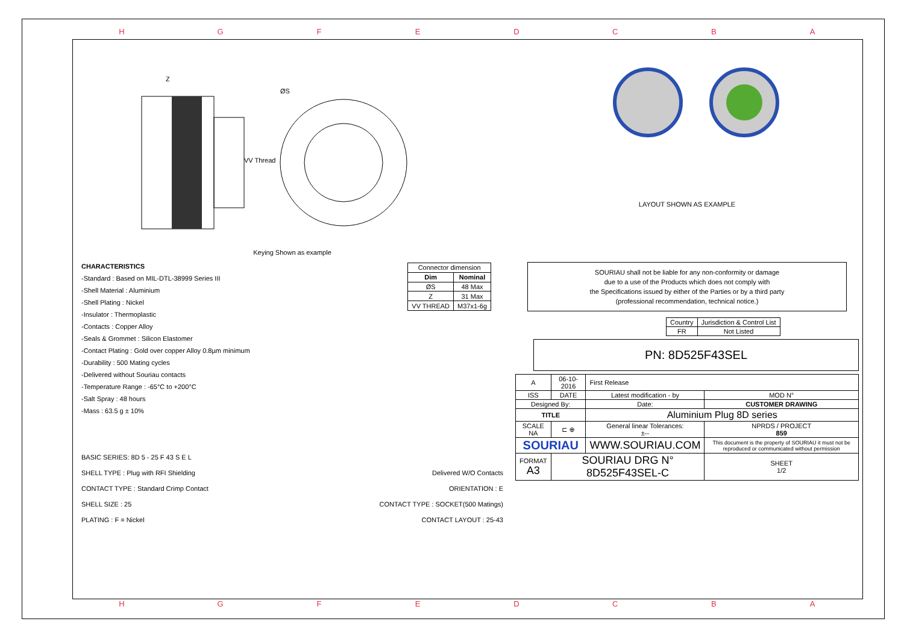HGFEDCBA
Z
ØS
VV Thread
Keying Shown as example
CHARACTERISTICS
-Standard : Based on MIL-DTL-38999 Series III
-Shell Material : Aluminium
-Shell Plating : Nickel
-Insulator : Thermoplastic
-Contacts : Copper Alloy
-Seals & Grommet : Silicon Elastomer
-Contact Plating : Gold over copper Alloy 0.8µm minimum
-Durability : 500 Mating cycles
-Delivered without Souriau contacts
-Temperature Range : -65°C to +200°C
-Salt Spray : 48 hours
-Mass : 63.5 g ± 10%
| Connector dimension | |
| Dim | Nominal |
| ØS | 48 Max |
| Z | 31 Max |
| VV THREAD | M37x1-6g |
BASIC SERIES: 8D 5 - 25 F 43 S E L
SHELL TYPE : Plug with RFI Shielding Delivered W/O Contacts
CONTACT TYPE : Standard Crimp Contact ORIENTATION : E
SHELL SIZE : 25 CONTACT TYPE : SOCKET(500 Matings)
PLATING : F = Nickel CONTACT LAYOUT : 25-43
LAYOUT SHOWN AS EXAMPLE
SOURIAU shall not be liable for any non-conformity or damage
due to a use of the Products which does not comply with
the Specifications issued by either of the Parties or by a third party
(professional recommendation, technical notice.)
| Country | Jurisdiction & Control List |
| FR | Not Listed |
PN: 8D525F43SEL
| A | 06-10-2016 | First Release | | |
| ISS | DATE | Latest modification - by | | MOD N° |
| Designed By: | | Date: | CUSTOMER DRAWING | |
| TITLE | | Aluminium Plug 8D series | | |
| SCALE NA | ⊏ ⊕ | General linear Tolerances: ±-- | NPRDS / PROJECT 859 | |
| SOURIAU | | WWW.SOURIAU.COM | | This document is the property of SOURIAU it must not be reproduced or communicated without permission |
| FORMAT A3 | SOURIAU DRG N° 8D525F43SEL-C | | | SHEET 1/2 |
HGFEDCBA